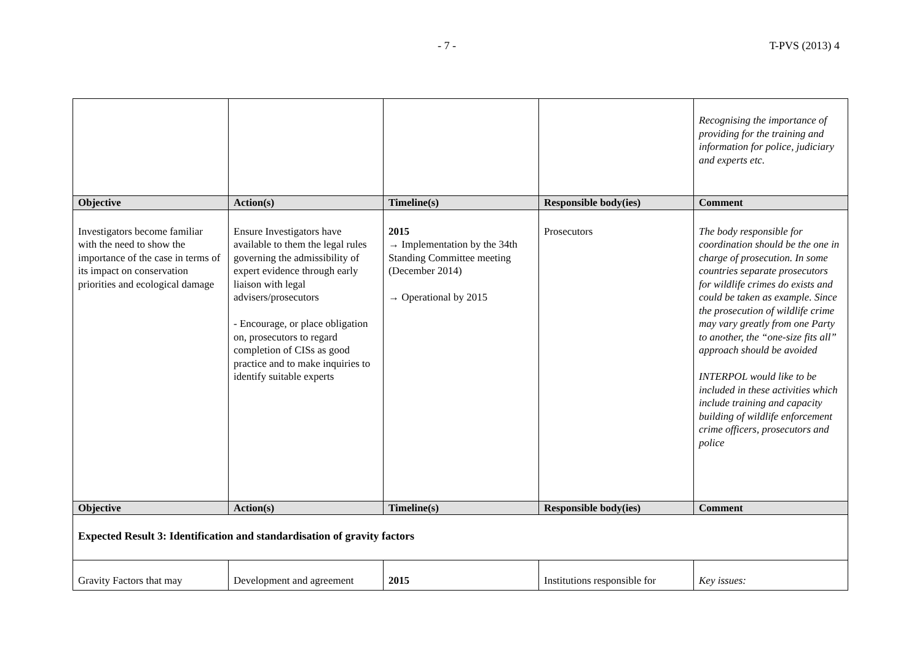- 7 - T-PVS (2013) 4
| | | | | Recognising the importance of providing for the training and information for police, judiciary and experts etc. |
| Objective | Action(s) | Timeline(s) | Responsible body(ies) | Comment |
| Investigators become familiar with the need to show the importance of the case in terms of its impact on conservation priorities and ecological damage | Ensure Investigators have available to them the legal rules governing the admissibility of expert evidence through early liaison with legal advisers/prosecutors - Encourage, or place obligation on, prosecutors to regard completion of CISs as good practice and to make inquiries to identify suitable experts | 2015 → Implementation by the 34th Standing Committee meeting (December 2014) → Operational by 2015 | Prosecutors | The body responsible for coordination should be the one in charge of prosecution. In some countries separate prosecutors for wildlife crimes do exists and could be taken as example. Since the prosecution of wildlife crime may vary greatly from one Party to another, the “one-size fits all” approach should be avoided INTERPOL would like to be included in these activities which include training and capacity building of wildlife enforcement crime officers, prosecutors and police |
| Objective | Action(s) | Timeline(s) | Responsible body(ies) | Comment |
| Expected Result 3: Identification and standardisation of gravity factors | | | | |
| Gravity Factors that may | Development and agreement | 2015 | Institutions responsible for | Key issues: |